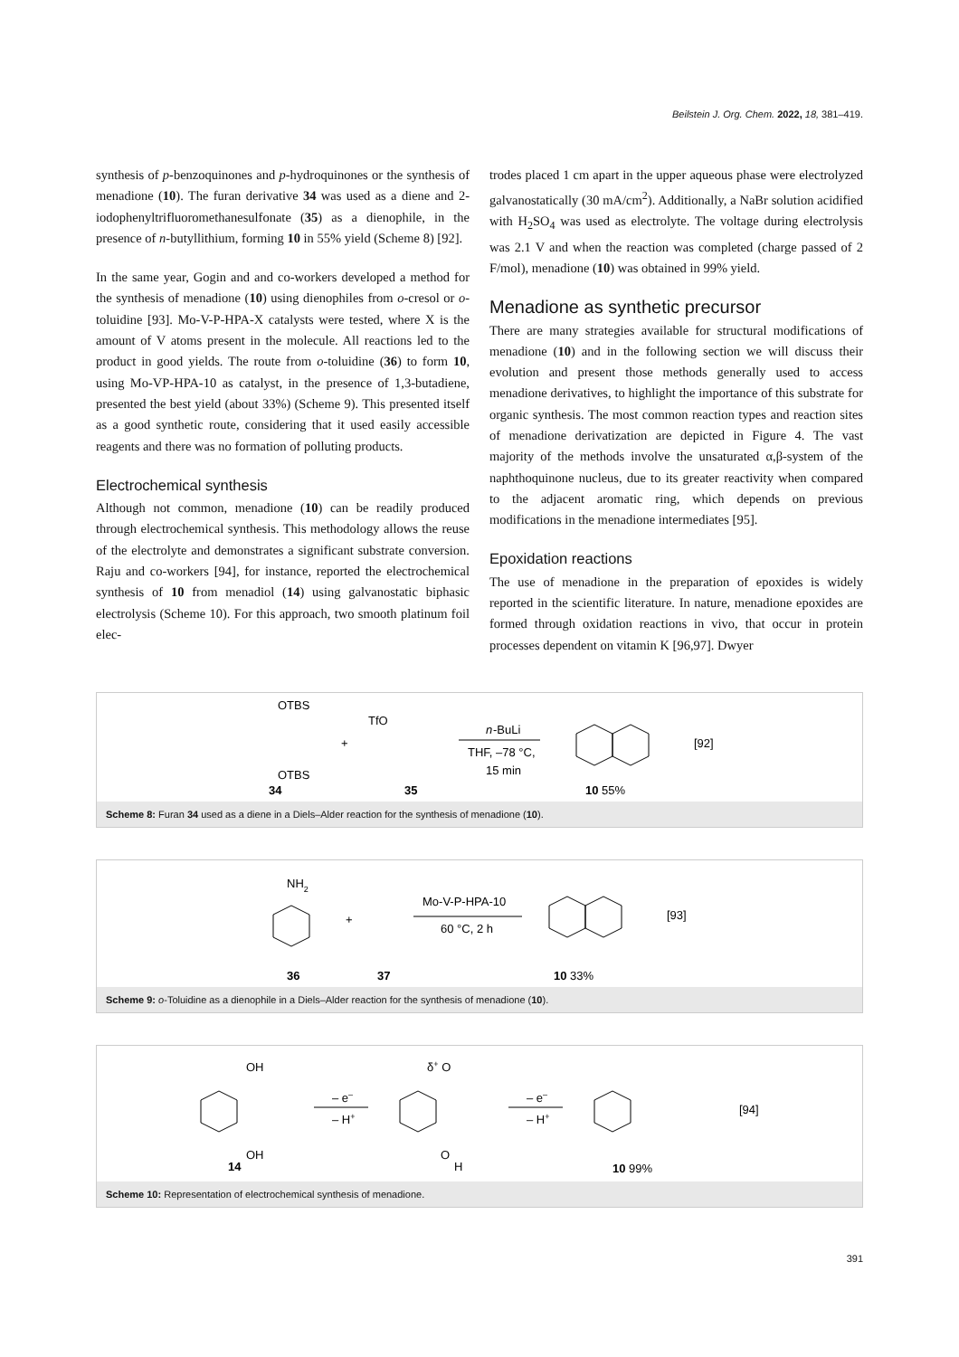Beilstein J. Org. Chem. 2022, 18, 381–419.
synthesis of p-benzoquinones and p-hydroquinones or the synthesis of menadione (10). The furan derivative 34 was used as a diene and 2-iodophenyltrifluoromethanesulfonate (35) as a dienophile, in the presence of n-butyllithium, forming 10 in 55% yield (Scheme 8) [92].
In the same year, Gogin and and co-workers developed a method for the synthesis of menadione (10) using dienophiles from o-cresol or o-toluidine [93]. Mo-V-P-HPA-X catalysts were tested, where X is the amount of V atoms present in the molecule. All reactions led to the product in good yields. The route from o-toluidine (36) to form 10, using Mo-VP-HPA-10 as catalyst, in the presence of 1,3-butadiene, presented the best yield (about 33%) (Scheme 9). This presented itself as a good synthetic route, considering that it used easily accessible reagents and there was no formation of polluting products.
Electrochemical synthesis
Although not common, menadione (10) can be readily produced through electrochemical synthesis. This methodology allows the reuse of the electrolyte and demonstrates a significant substrate conversion. Raju and co-workers [94], for instance, reported the electrochemical synthesis of 10 from menadiol (14) using galvanostatic biphasic electrolysis (Scheme 10). For this approach, two smooth platinum foil elec-
trodes placed 1 cm apart in the upper aqueous phase were electrolyzed galvanostatically (30 mA/cm<sup>2</sup>). Additionally, a NaBr solution acidified with H<sub>2</sub>SO<sub>4</sub> was used as electrolyte. The voltage during electrolysis was 2.1 V and when the reaction was completed (charge passed of 2 F/mol), menadione (10) was obtained in 99% yield.
Menadione as synthetic precursor
There are many strategies available for structural modifications of menadione (10) and in the following section we will discuss their evolution and present those methods generally used to access menadione derivatives, to highlight the importance of this substrate for organic synthesis. The most common reaction types and reaction sites of menadione derivatization are depicted in Figure 4. The vast majority of the methods involve the unsaturated α,β-system of the naphthoquinone nucleus, due to its greater reactivity when compared to the adjacent aromatic ring, which depends on previous modifications in the menadione intermediates [95].
Epoxidation reactions
The use of menadione in the preparation of epoxides is widely reported in the scientific literature. In nature, menadione epoxides are formed through oxidation reactions in vivo, that occur in protein processes dependent on vitamin K [96,97]. Dwyer
OTBS
OTBS
34
+
TfO
35
n
-BuLi
THF, –78 °C,
15 min
10 55%
[92]
Scheme 8: Furan 34 used as a diene in a Diels–Alder reaction for the synthesis of menadione (10).
NH2
36
+
37
Mo-V-P-HPA-10
60 °C, 2 h
10 33%
[93]
Scheme 9: o-Toluidine as a dienophile in a Diels–Alder reaction for the synthesis of menadione (10).
OH
OH
14
– e–
– H+
δ+ O
O
H
– e–
– H+
10 99%
[94]
Scheme 10: Representation of electrochemical synthesis of menadione.
391